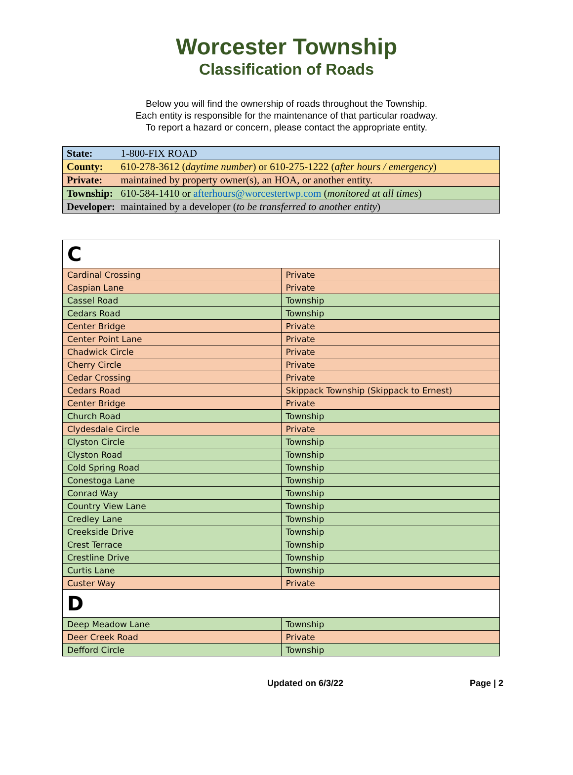Worcester Township
Classification of Roads
Below you will find the ownership of roads throughout the Township.
Each entity is responsible for the maintenance of that particular roadway.
To report a hazard or concern, please contact the appropriate entity.
| State: 1-800-FIX ROAD |
| County: 610-278-3612 ( daytime number ) or 610-275-1222 ( after hours / emergency ) |
| Private: maintained by property owner(s), an HOA, or another entity. |
| Township: 610-584-1410 or afterhours@worcestertwp.com ( monitored at all times ) |
| Developer: maintained by a developer ( to be transferred to another entity ) |
| C | |
| Cardinal Crossing | Private |
| Caspian Lane | Private |
| Cassel Road | Township |
| Cedars Road | Township |
| Center Bridge | Private |
| Center Point Lane | Private |
| Chadwick Circle | Private |
| Cherry Circle | Private |
| Cedar Crossing | Private |
| Cedars Road | Skippack Township (Skippack to Ernest) |
| Center Bridge | Private |
| Church Road | Township |
| Clydesdale Circle | Private |
| Clyston Circle | Township |
| Clyston Road | Township |
| Cold Spring Road | Township |
| Conestoga Lane | Township |
| Conrad Way | Township |
| Country View Lane | Township |
| Credley Lane | Township |
| Creekside Drive | Township |
| Crest Terrace | Township |
| Crestline Drive | Township |
| Curtis Lane | Township |
| Custer Way | Private |
| D | |
| Deep Meadow Lane | Township |
| Deer Creek Road | Private |
| Defford Circle | Township |
Updated on 6/3/22 Page | 2